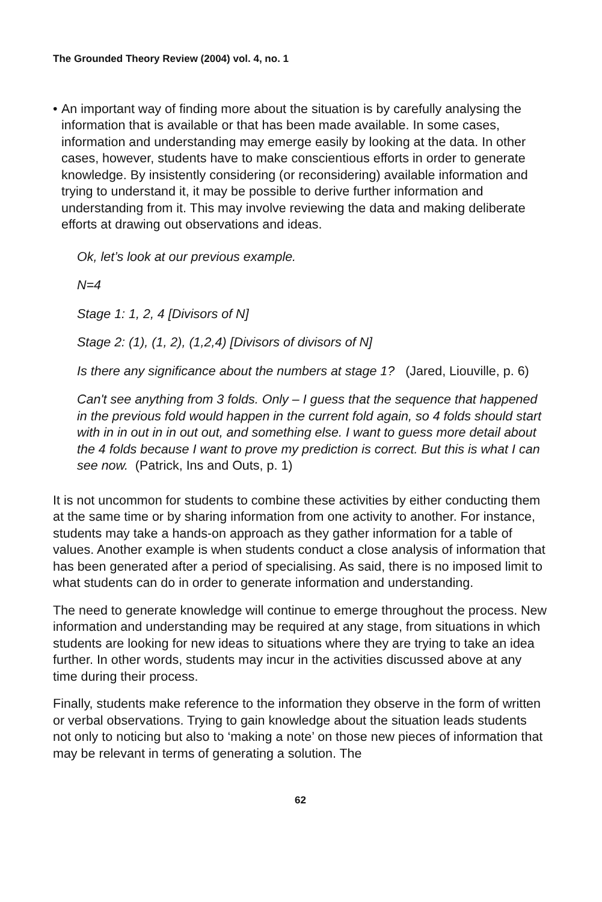The Grounded Theory Review (2004) vol. 4, no. 1
• An important way of finding more about the situation is by carefully analysing the information that is available or that has been made available. In some cases, information and understanding may emerge easily by looking at the data. In other cases, however, students have to make conscientious efforts in order to generate knowledge. By insistently considering (or reconsidering) available information and trying to understand it, it may be possible to derive further information and understanding from it. This may involve reviewing the data and making deliberate efforts at drawing out observations and ideas.
Ok, let’s look at our previous example.
N=4
Stage 1: 1, 2, 4 [Divisors of N]
Stage 2: (1), (1, 2), (1,2,4) [Divisors of divisors of N]
Is there any significance about the numbers at stage 1? (Jared, Liouville, p. 6)
Can't see anything from 3 folds. Only – I guess that the sequence that happened in the previous fold would happen in the current fold again, so 4 folds should start with in in out in in out out, and something else. I want to guess more detail about the 4 folds because I want to prove my prediction is correct. But this is what I can see now. (Patrick, Ins and Outs, p. 1)
It is not uncommon for students to combine these activities by either conducting them at the same time or by sharing information from one activity to another. For instance, students may take a hands-on approach as they gather information for a table of values. Another example is when students conduct a close analysis of information that has been generated after a period of specialising. As said, there is no imposed limit to what students can do in order to generate information and understanding.
The need to generate knowledge will continue to emerge throughout the process. New information and understanding may be required at any stage, from situations in which students are looking for new ideas to situations where they are trying to take an idea further. In other words, students may incur in the activities discussed above at any time during their process.
Finally, students make reference to the information they observe in the form of written or verbal observations. Trying to gain knowledge about the situation leads students not only to noticing but also to ‘making a note’ on those new pieces of information that may be relevant in terms of generating a solution. The
62